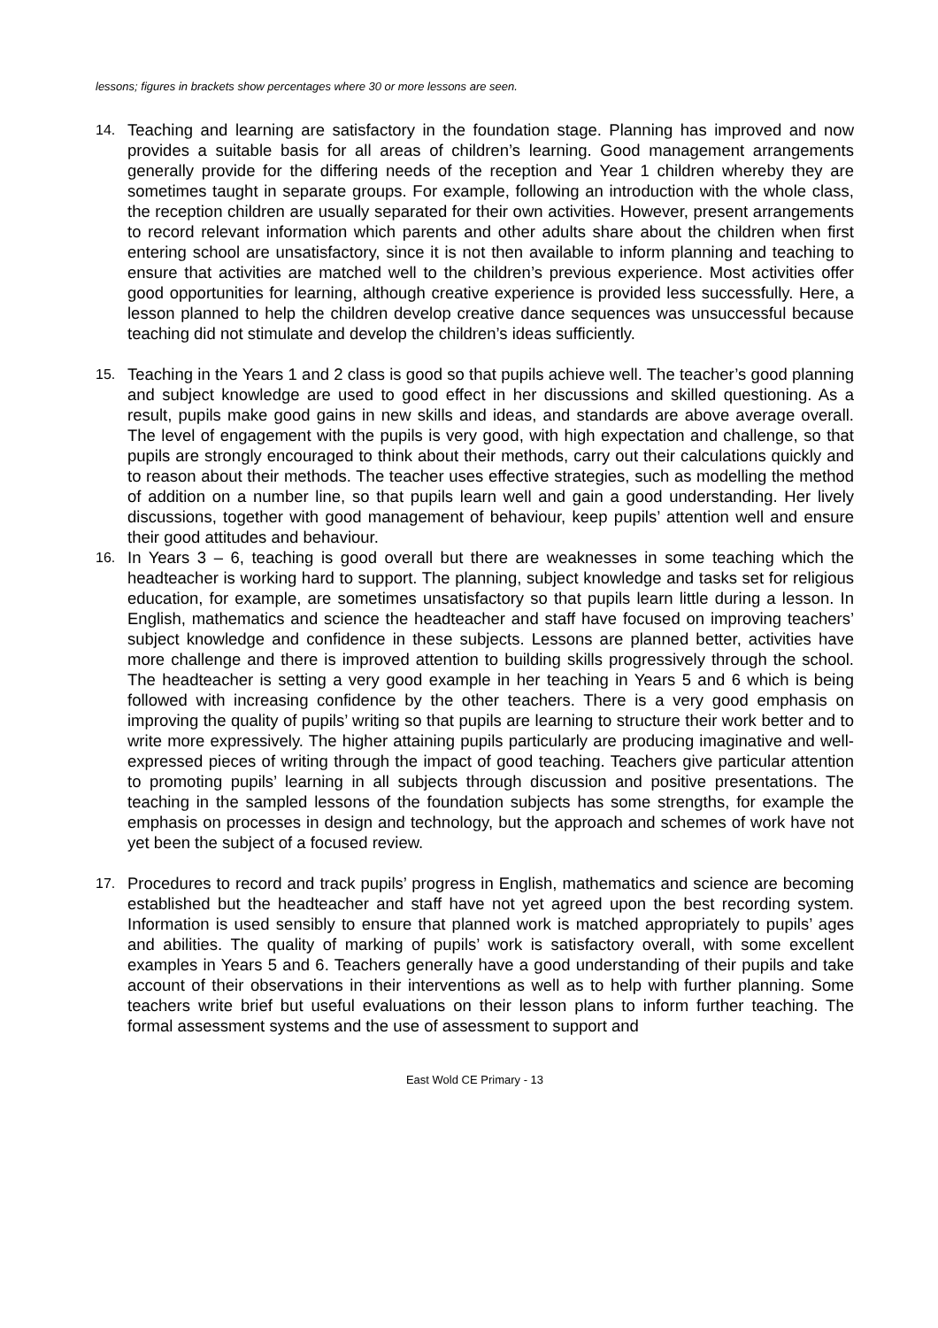lessons; figures in brackets show percentages where 30 or more lessons are seen.
14.
Teaching and learning are satisfactory in the foundation stage. Planning has improved and now provides a suitable basis for all areas of children’s learning. Good management arrangements generally provide for the differing needs of the reception and Year 1 children whereby they are sometimes taught in separate groups. For example, following an introduction with the whole class, the reception children are usually separated for their own activities. However, present arrangements to record relevant information which parents and other adults share about the children when first entering school are unsatisfactory, since it is not then available to inform planning and teaching to ensure that activities are matched well to the children’s previous experience. Most activities offer good opportunities for learning, although creative experience is provided less successfully. Here, a lesson planned to help the children develop creative dance sequences was unsuccessful because teaching did not stimulate and develop the children’s ideas sufficiently.
15.
Teaching in the Years 1 and 2 class is good so that pupils achieve well. The teacher’s good planning and subject knowledge are used to good effect in her discussions and skilled questioning. As a result, pupils make good gains in new skills and ideas, and standards are above average overall. The level of engagement with the pupils is very good, with high expectation and challenge, so that pupils are strongly encouraged to think about their methods, carry out their calculations quickly and to reason about their methods. The teacher uses effective strategies, such as modelling the method of addition on a number line, so that pupils learn well and gain a good understanding. Her lively discussions, together with good management of behaviour, keep pupils’ attention well and ensure their good attitudes and behaviour.
16.
In Years 3 – 6, teaching is good overall but there are weaknesses in some teaching which the headteacher is working hard to support. The planning, subject knowledge and tasks set for religious education, for example, are sometimes unsatisfactory so that pupils learn little during a lesson. In English, mathematics and science the headteacher and staff have focused on improving teachers’ subject knowledge and confidence in these subjects. Lessons are planned better, activities have more challenge and there is improved attention to building skills progressively through the school. The headteacher is setting a very good example in her teaching in Years 5 and 6 which is being followed with increasing confidence by the other teachers. There is a very good emphasis on improving the quality of pupils’ writing so that pupils are learning to structure their work better and to write more expressively. The higher attaining pupils particularly are producing imaginative and well-expressed pieces of writing through the impact of good teaching. Teachers give particular attention to promoting pupils’ learning in all subjects through discussion and positive presentations. The teaching in the sampled lessons of the foundation subjects has some strengths, for example the emphasis on processes in design and technology, but the approach and schemes of work have not yet been the subject of a focused review.
17.
Procedures to record and track pupils’ progress in English, mathematics and science are becoming established but the headteacher and staff have not yet agreed upon the best recording system. Information is used sensibly to ensure that planned work is matched appropriately to pupils’ ages and abilities. The quality of marking of pupils’ work is satisfactory overall, with some excellent examples in Years 5 and 6. Teachers generally have a good understanding of their pupils and take account of their observations in their interventions as well as to help with further planning. Some teachers write brief but useful evaluations on their lesson plans to inform further teaching. The formal assessment systems and the use of assessment to support and
East Wold CE Primary - 13